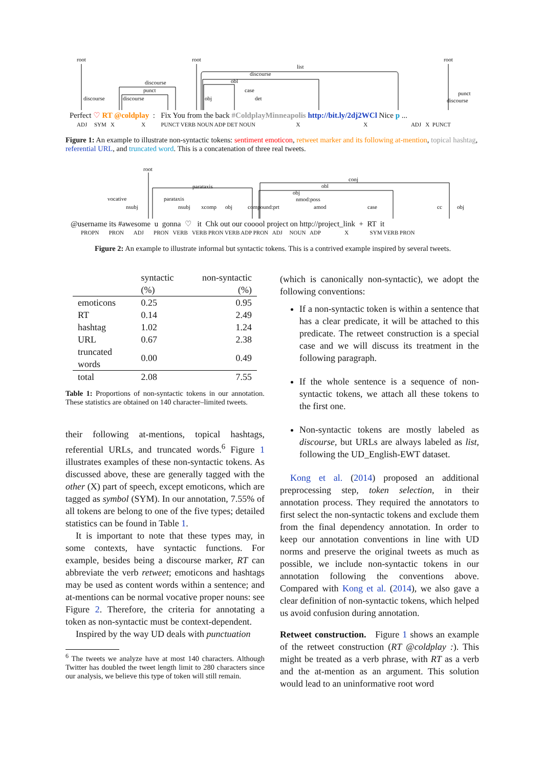root root root
list
discourse
obl
discourse
punct case
discourse discourse obj det
punct
discourse
Perfect ♡ RT @coldplay : Fix You from the back #ColdplayMinneapolis http://bit.ly/2dj2WCl Nice p ...
ADJ SYM X X PUNCT VERB NOUN ADP DET NOUN X X ADJ X PUNCT
Figure 1: An example to illustrate non-syntactic tokens: sentiment emoticon, retweet marker and its following at-mention, topical hashtag, referential URL, and truncated word. This is a concatenation of three real tweets.
root
conj
parataxis obl
obj
vocative parataxis nmod:poss
nsubj nsubj xcomp obj compound:prt amod case cc obj
@username its #awesome u gonna ♡ it Chk out our cooool project on http://project_link + RT it
PROPN PRON ADJ PRON VERB VERB PRON VERB ADP PRON ADJ NOUN ADP X SYM VERB PRON
Figure 2: An example to illustrate informal but syntactic tokens. This is a contrived example inspired by several tweets.
| | syntactic (%) | non-syntactic (%) |
| --- | --- | --- |
| emoticons | 0.25 | 0.95 |
| RT | 0.14 | 2.49 |
| hashtag | 1.02 | 1.24 |
| URL | 0.67 | 2.38 |
| truncated words | 0.00 | 0.49 |
| total | 2.08 | 7.55 |
Table 1: Proportions of non-syntactic tokens in our annotation. These statistics are obtained on 140 character–limited tweets.
their following at-mentions, topical hashtags, referential URLs, and truncated words.<sup>6</sup> Figure 1 illustrates examples of these non-syntactic tokens. As discussed above, these are generally tagged with the other (X) part of speech, except emoticons, which are tagged as symbol (SYM). In our annotation, 7.55% of all tokens are belong to one of the five types; detailed statistics can be found in Table 1.
It is important to note that these types may, in some contexts, have syntactic functions. For example, besides being a discourse marker, RT can abbreviate the verb retweet; emoticons and hashtags may be used as content words within a sentence; and at-mentions can be normal vocative proper nouns: see Figure 2. Therefore, the criteria for annotating a token as non-syntactic must be context-dependent.
Inspired by the way UD deals with punctuation
<sup>6</sup> The tweets we analyze have at most 140 characters. Although Twitter has doubled the tweet length limit to 280 characters since our analysis, we believe this type of token will still remain.
(which is canonically non-syntactic), we adopt the following conventions:
If a non-syntactic token is within a sentence that has a clear predicate, it will be attached to this predicate. The retweet construction is a special case and we will discuss its treatment in the following paragraph.
If the whole sentence is a sequence of non-syntactic tokens, we attach all these tokens to the first one.
Non-syntactic tokens are mostly labeled as discourse, but URLs are always labeled as list, following the UD_English-EWT dataset.
Kong et al. (2014) proposed an additional preprocessing step, token selection, in their annotation process. They required the annotators to first select the non-syntactic tokens and exclude them from the final dependency annotation. In order to keep our annotation conventions in line with UD norms and preserve the original tweets as much as possible, we include non-syntactic tokens in our annotation following the conventions above. Compared with Kong et al. (2014), we also gave a clear definition of non-syntactic tokens, which helped us avoid confusion during annotation.
Retweet construction. Figure 1 shows an example of the retweet construction (RT @coldplay :). This might be treated as a verb phrase, with RT as a verb and the at-mention as an argument. This solution would lead to an uninformative root word